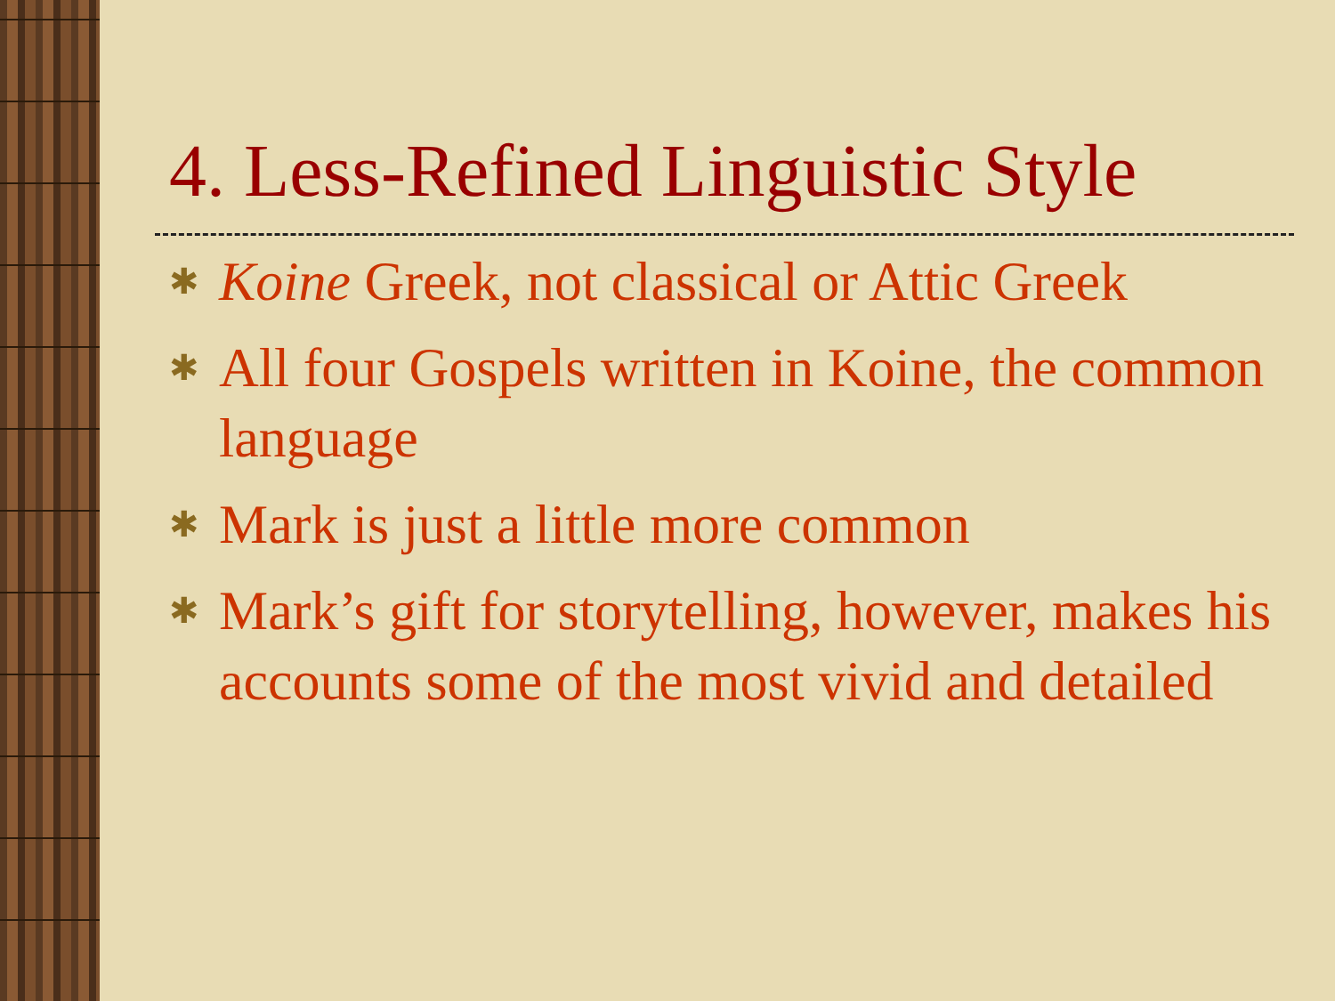4. Less-Refined Linguistic Style
✱ Koine Greek, not classical or Attic Greek
✱ All four Gospels written in Koine, the common language
✱ Mark is just a little more common
✱ Mark’s gift for storytelling, however, makes his accounts some of the most vivid and detailed